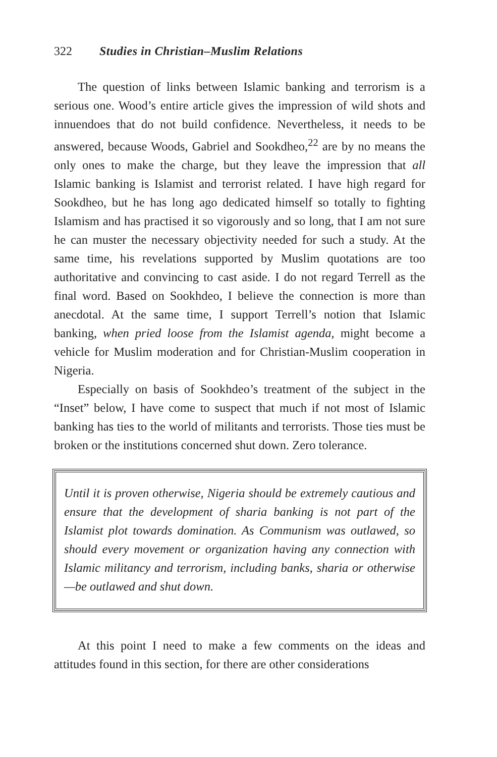322 Studies in Christian–Muslim Relations
The question of links between Islamic banking and terrorism is a serious one. Wood’s entire article gives the impression of wild shots and innuendoes that do not build confidence. Nevertheless, it needs to be answered, because Woods, Gabriel and Sookdheo,<sup>22</sup> are by no means the only ones to make the charge, but they leave the impression that all Islamic banking is Islamist and terrorist related. I have high regard for Sookdheo, but he has long ago dedicated himself so totally to fighting Islamism and has practised it so vigorously and so long, that I am not sure he can muster the necessary objectivity needed for such a study. At the same time, his revelations supported by Muslim quotations are too authoritative and convincing to cast aside. I do not regard Terrell as the final word. Based on Sookhdeo, I believe the connection is more than anecdotal. At the same time, I support Terrell’s notion that Islamic banking, when pried loose from the Islamist agenda, might become a vehicle for Muslim moderation and for Christian-Muslim cooperation in Nigeria.
Especially on basis of Sookhdeo’s treatment of the subject in the “Inset” below, I have come to suspect that much if not most of Islamic banking has ties to the world of militants and terrorists. Those ties must be broken or the institutions concerned shut down. Zero tolerance.
Until it is proven otherwise, Nigeria should be extremely cautious and ensure that the development of sharia banking is not part of the Islamist plot towards domination. As Communism was outlawed, so should every movement or organization having any connection with Islamic militancy and terrorism, including banks, sharia or otherwise—be outlawed and shut down.
At this point I need to make a few comments on the ideas and attitudes found in this section, for there are other considerations